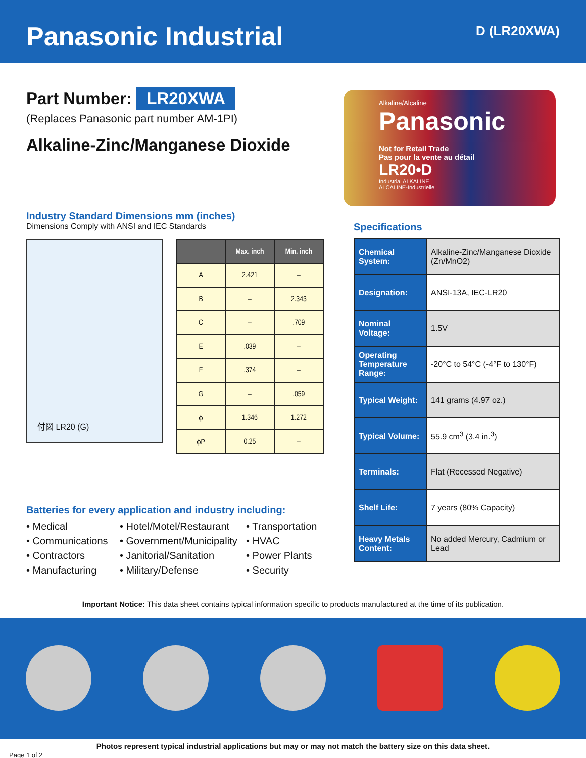Panasonic Industrial
D (LR20XWA)
Part Number: LR20XWA
(Replaces Panasonic part number AM-1PI)
Alkaline-Zinc/Manganese Dioxide
Industry Standard Dimensions mm (inches)
Dimensions Comply with ANSI and IEC Standards
付図 LR20 (G)
| | Max. inch | Min. inch |
| --- | --- | --- |
| A | 2.421 | – |
| B | – | 2.343 |
| C | – | .709 |
| E | .039 | – |
| F | .374 | – |
| G | – | .059 |
| ϕ | 1.346 | 1.272 |
| ϕP | 0.25 | – |
Batteries for every application and industry including:
• Medical
• Hotel/Motel/Restaurant
• Transportation
• Communications
• Government/Municipality
• HVAC
• Contractors
• Janitorial/Sanitation
• Power Plants
• Manufacturing
• Military/Defense
• Security
Alkaline/Alcaline
Panasonic
Not for Retail Trade
Pas pour la vente au détail
LR20•D
Industrial ALKALINE
ALCALINE-Industrielle
Specifications
| Chemical System: | Alkaline-Zinc/Manganese Dioxide (Zn/MnO2) |
| Designation: | ANSI-13A, IEC-LR20 |
| Nominal Voltage: | 1.5V |
| Operating Temperature Range: | -20°C to 54°C (-4°F to 130°F) |
| Typical Weight: | 141 grams (4.97 oz.) |
| Typical Volume: | 55.9 cm<sup>3</sup> (3.4 in.<sup>3</sup>) |
| Terminals: | Flat (Recessed Negative) |
| Shelf Life: | 7 years (80% Capacity) |
| Heavy Metals Content: | No added Mercury, Cadmium or Lead |
Important Notice: This data sheet contains typical information specific to products manufactured at the time of its publication.
Photos represent typical industrial applications but may or may not match the battery size on this data sheet.
Page 1 of 2